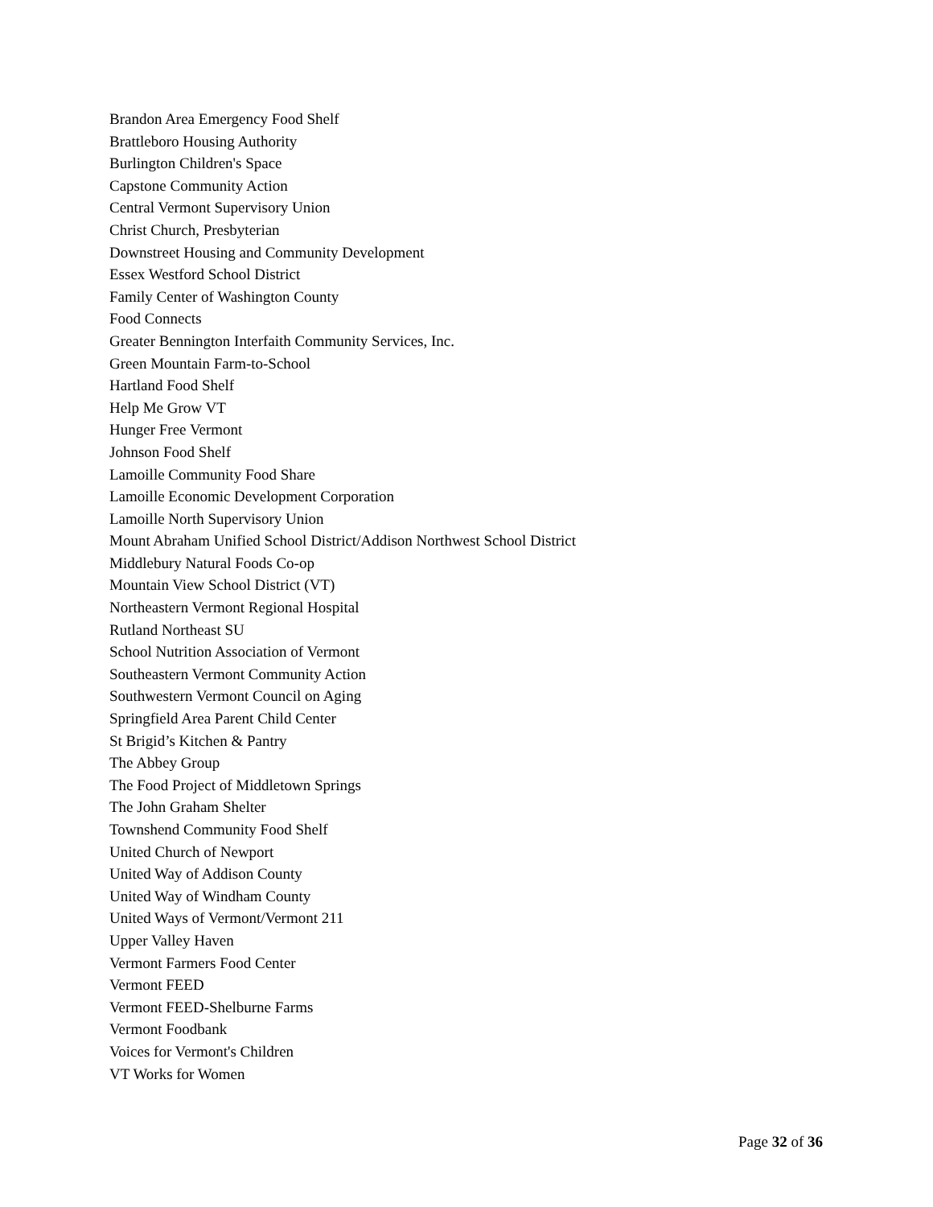Brandon Area Emergency Food Shelf
Brattleboro Housing Authority
Burlington Children's Space
Capstone Community Action
Central Vermont Supervisory Union
Christ Church, Presbyterian
Downstreet Housing and Community Development
Essex Westford School District
Family Center of Washington County
Food Connects
Greater Bennington Interfaith Community Services, Inc.
Green Mountain Farm-to-School
Hartland Food Shelf
Help Me Grow VT
Hunger Free Vermont
Johnson Food Shelf
Lamoille Community Food Share
Lamoille Economic Development Corporation
Lamoille North Supervisory Union
Mount Abraham Unified School District/Addison Northwest School District
Middlebury Natural Foods Co-op
Mountain View School District (VT)
Northeastern Vermont Regional Hospital
Rutland Northeast SU
School Nutrition Association of Vermont
Southeastern Vermont Community Action
Southwestern Vermont Council on Aging
Springfield Area Parent Child Center
St Brigid’s Kitchen & Pantry
The Abbey Group
The Food Project of Middletown Springs
The John Graham Shelter
Townshend Community Food Shelf
United Church of Newport
United Way of Addison County
United Way of Windham County
United Ways of Vermont/Vermont 211
Upper Valley Haven
Vermont Farmers Food Center
Vermont FEED
Vermont FEED-Shelburne Farms
Vermont Foodbank
Voices for Vermont's Children
VT Works for Women
Page 32 of 36